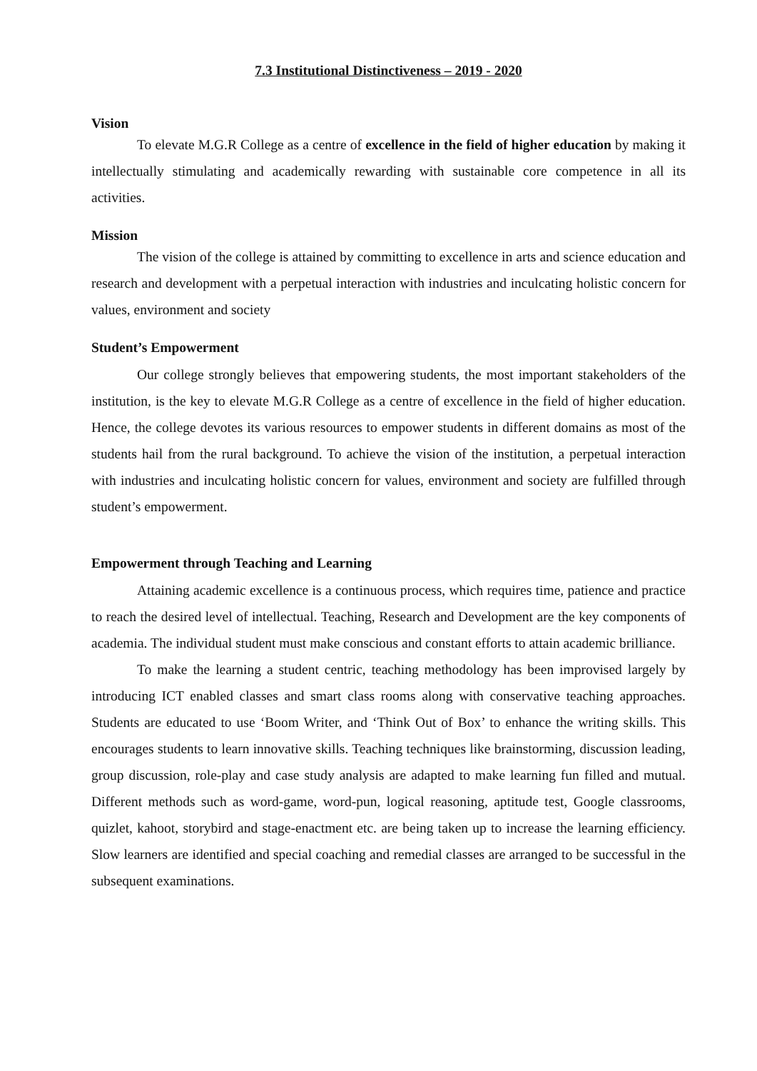7.3 Institutional Distinctiveness – 2019 - 2020
Vision
To elevate M.G.R College as a centre of excellence in the field of higher education by making it intellectually stimulating and academically rewarding with sustainable core competence in all its activities.
Mission
The vision of the college is attained by committing to excellence in arts and science education and research and development with a perpetual interaction with industries and inculcating holistic concern for values, environment and society
Student’s Empowerment
Our college strongly believes that empowering students, the most important stakeholders of the institution, is the key to elevate M.G.R College as a centre of excellence in the field of higher education. Hence, the college devotes its various resources to empower students in different domains as most of the students hail from the rural background. To achieve the vision of the institution, a perpetual interaction with industries and inculcating holistic concern for values, environment and society are fulfilled through student’s empowerment.
Empowerment through Teaching and Learning
Attaining academic excellence is a continuous process, which requires time, patience and practice to reach the desired level of intellectual. Teaching, Research and Development are the key components of academia. The individual student must make conscious and constant efforts to attain academic brilliance.
To make the learning a student centric, teaching methodology has been improvised largely by introducing ICT enabled classes and smart class rooms along with conservative teaching approaches. Students are educated to use ‘Boom Writer, and ‘Think Out of Box’ to enhance the writing skills. This encourages students to learn innovative skills. Teaching techniques like brainstorming, discussion leading, group discussion, role-play and case study analysis are adapted to make learning fun filled and mutual. Different methods such as word-game, word-pun, logical reasoning, aptitude test, Google classrooms, quizlet, kahoot, storybird and stage-enactment etc. are being taken up to increase the learning efficiency. Slow learners are identified and special coaching and remedial classes are arranged to be successful in the subsequent examinations.